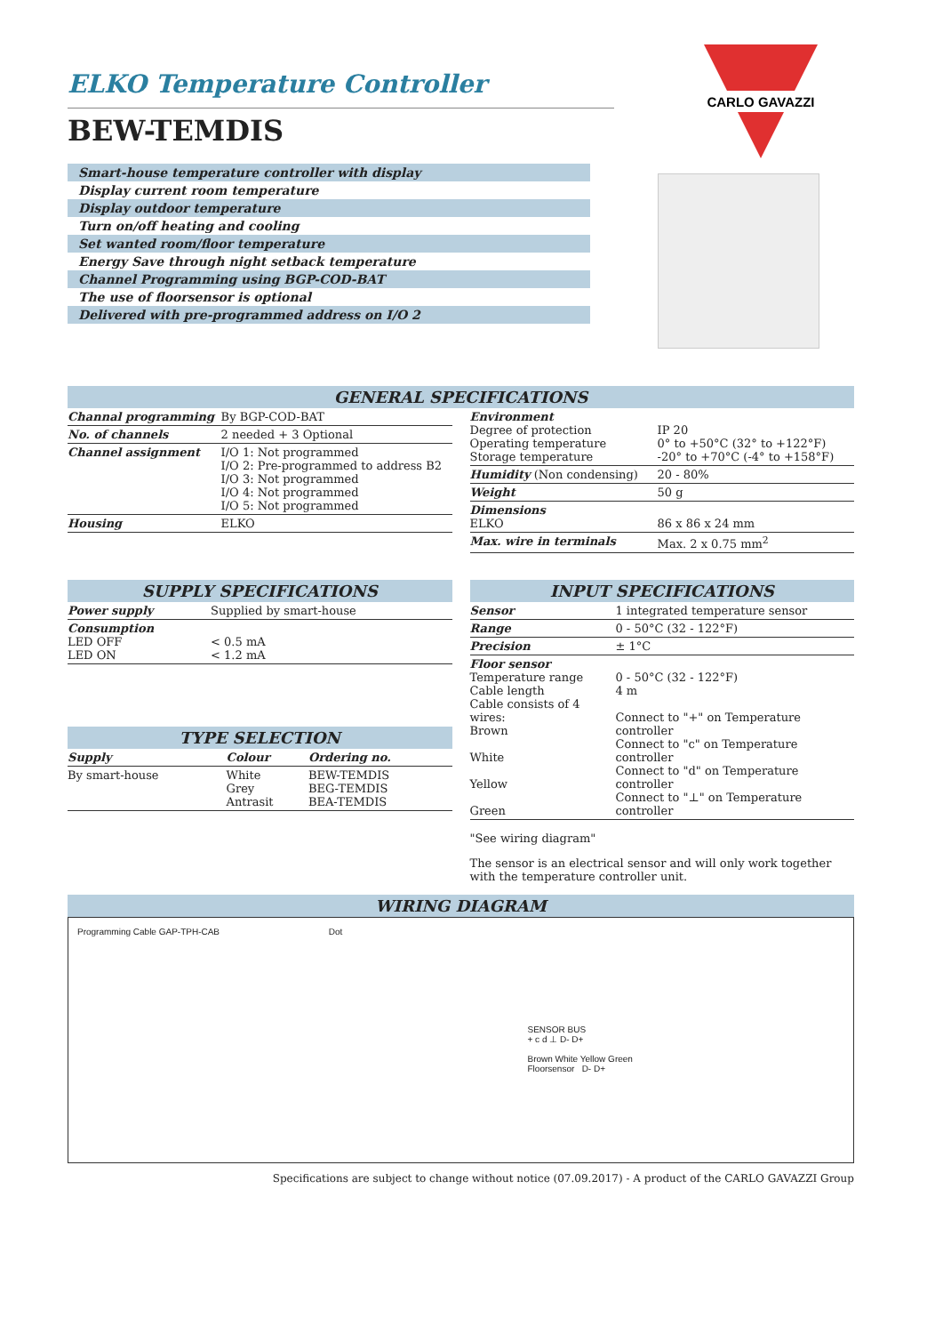CARLO GAVAZZI
ELKO Temperature Controller
BEW-TEMDIS
Smart-house temperature controller with display
Display current room temperature
Display outdoor temperature
Turn on/off heating and cooling
Set wanted room/floor temperature
Energy Save through night setback temperature
Channel Programming using BGP-COD-BAT
The use of floorsensor is optional
Delivered with pre-programmed address on I/O 2
GENERAL SPECIFICATIONS
| Channal programming | By BGP-COD-BAT |
| No. of channels | 2 needed + 3 Optional |
| Channel assignment | I/O 1: Not programmed I/O 2: Pre-programmed to address B2 I/O 3: Not programmed I/O 4: Not programmed I/O 5: Not programmed |
| Housing | ELKO |
| Environment Degree of protection Operating temperature Storage temperature | IP 20 0° to +50°C (32° to +122°F) -20° to +70°C (-4° to +158°F) |
| Humidity (Non condensing) | 20 - 80% |
| Weight | 50 g |
| Dimensions ELKO | 86 x 86 x 24 mm |
| Max. wire in terminals | Max. 2 x 0.75 mm<sup>2</sup> |
SUPPLY SPECIFICATIONS
| Power supply | Supplied by smart-house |
| Consumption LED OFF LED ON | < 0.5 mA < 1.2 mA |
TYPE SELECTION
| Supply | Colour | Ordering no. |
| By smart-house | White Grey Antrasit | BEW-TEMDIS BEG-TEMDIS BEA-TEMDIS |
INPUT SPECIFICATIONS
| Sensor | 1 integrated temperature sensor |
| Range | 0 - 50°C (32 - 122°F) |
| Precision | ± 1°C |
| Floor sensor Temperature range Cable length Cable consists of 4 wires: Brown White Yellow Green | 0 - 50°C (32 - 122°F) 4 m Connect to "+" on Temperature controller Connect to "c" on Temperature controller Connect to "d" on Temperature controller Connect to "⊥" on Temperature controller |
"See wiring diagram"
The sensor is an electrical sensor and will only work together with the temperature controller unit.
WIRING DIAGRAM
Programming Cable GAP-TPH-CAB Dot
SENSOR BUS
+ c d ⊥ D- D+
Brown White Yellow Green
Floorsensor D- D+
Specifications are subject to change without notice (07.09.2017) - A product of the CARLO GAVAZZI Group